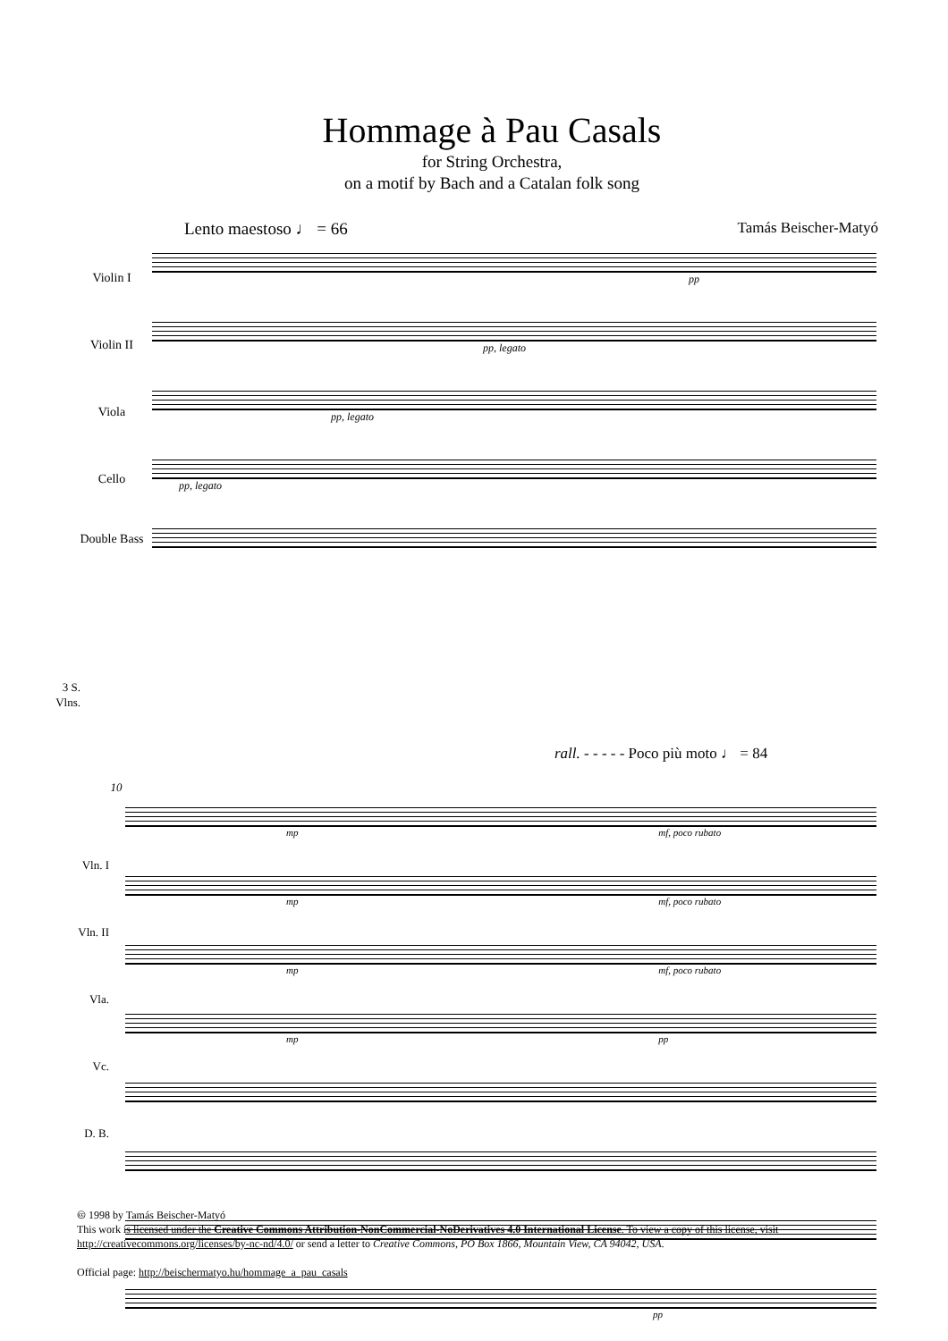Hommage à Pau Casals
for String Orchestra,
on a motif by Bach and a Catalan folk song
Lento maestoso ♩ = 66 Tamás Beischer-Matyó
Violin I
Violin II
Viola
Cello
Double Bass
pp
pp, legato
pp, legato
pp, legato
rall. - - - - - Poco più moto ♩ = 84
10
mp mf, poco rubato
mp mf, poco rubato
mp mf, poco rubato
mp pp
pp
3 S.
Vlns.
Vln. I
Vln. II
Vla.
Vc.
D. B.
🅭 1998 by Tamás Beischer-Matyó
This work is licensed under the Creative Commons Attribution-NonCommercial-NoDerivatives 4.0 International License. To view a copy of this license, visit http://creativecommons.org/licenses/by-nc-nd/4.0/ or send a letter to Creative Commons, PO Box 1866, Mountain View, CA 94042, USA.
Official page: http://beischermatyo.hu/hommage_a_pau_casals